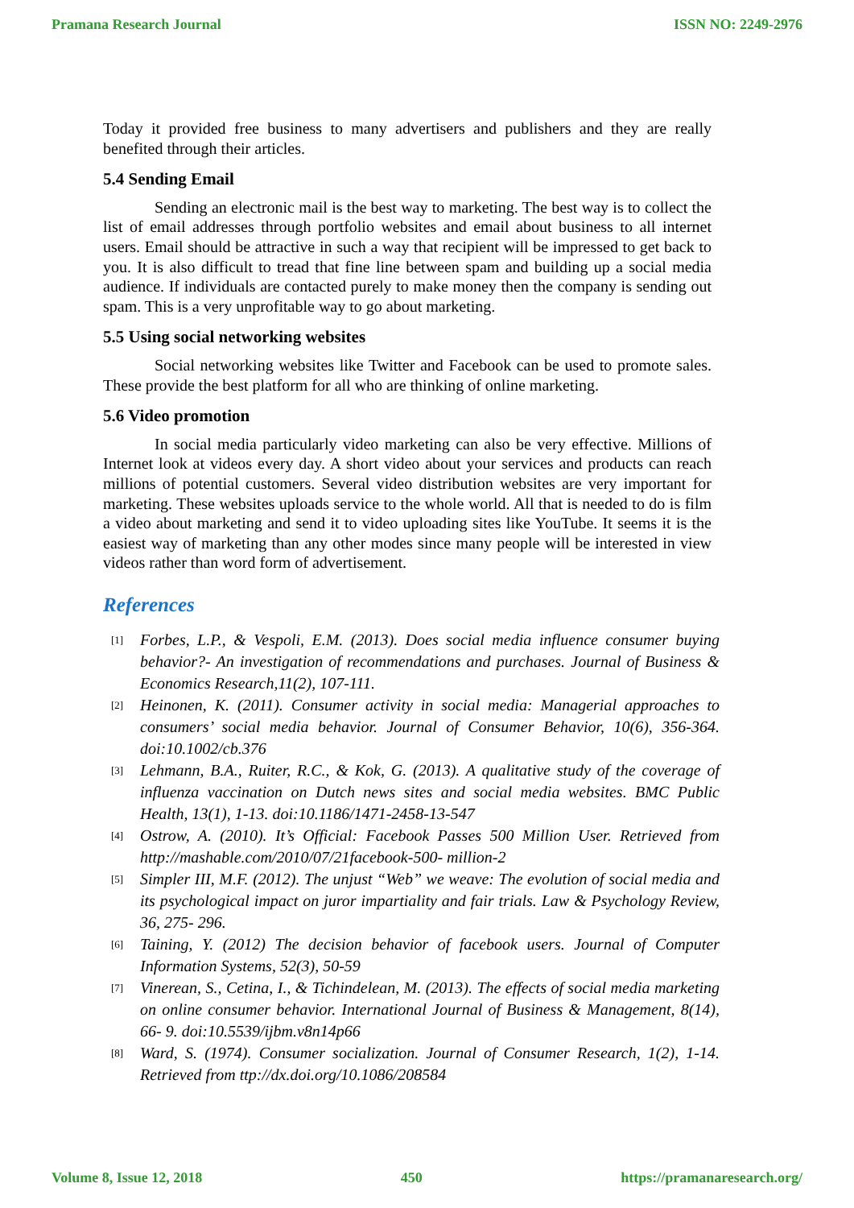Pramana Research Journal ISSN NO: 2249-2976
Today it provided free business to many advertisers and publishers and they are really benefited through their articles.
5.4 Sending Email
Sending an electronic mail is the best way to marketing. The best way is to collect the list of email addresses through portfolio websites and email about business to all internet users. Email should be attractive in such a way that recipient will be impressed to get back to you. It is also difficult to tread that fine line between spam and building up a social media audience. If individuals are contacted purely to make money then the company is sending out spam. This is a very unprofitable way to go about marketing.
5.5 Using social networking websites
Social networking websites like Twitter and Facebook can be used to promote sales. These provide the best platform for all who are thinking of online marketing.
5.6 Video promotion
In social media particularly video marketing can also be very effective. Millions of Internet look at videos every day. A short video about your services and products can reach millions of potential customers. Several video distribution websites are very important for marketing. These websites uploads service to the whole world. All that is needed to do is film a video about marketing and send it to video uploading sites like YouTube. It seems it is the easiest way of marketing than any other modes since many people will be interested in view videos rather than word form of advertisement.
References
[1] Forbes, L.P., & Vespoli, E.M. (2013). Does social media influence consumer buying behavior?- An investigation of recommendations and purchases. Journal of Business & Economics Research,11(2), 107-111.
[2] Heinonen, K. (2011). Consumer activity in social media: Managerial approaches to consumers’ social media behavior. Journal of Consumer Behavior, 10(6), 356-364. doi:10.1002/cb.376
[3] Lehmann, B.A., Ruiter, R.C., & Kok, G. (2013). A qualitative study of the coverage of influenza vaccination on Dutch news sites and social media websites. BMC Public Health, 13(1), 1-13. doi:10.1186/1471-2458-13-547
[4] Ostrow, A. (2010). It’s Official: Facebook Passes 500 Million User. Retrieved from http://mashable.com/2010/07/21facebook-500- million-2
[5] Simpler III, M.F. (2012). The unjust “Web” we weave: The evolution of social media and its psychological impact on juror impartiality and fair trials. Law & Psychology Review, 36, 275- 296.
[6] Taining, Y. (2012) The decision behavior of facebook users. Journal of Computer Information Systems, 52(3), 50-59
[7] Vinerean, S., Cetina, I., & Tichindelean, M. (2013). The effects of social media marketing on online consumer behavior. International Journal of Business & Management, 8(14), 66- 9. doi:10.5539/ijbm.v8n14p66
[8] Ward, S. (1974). Consumer socialization. Journal of Consumer Research, 1(2), 1-14. Retrieved from ttp://dx.doi.org/10.1086/208584
Volume 8, Issue 12, 2018 450 https://pramanaresearch.org/